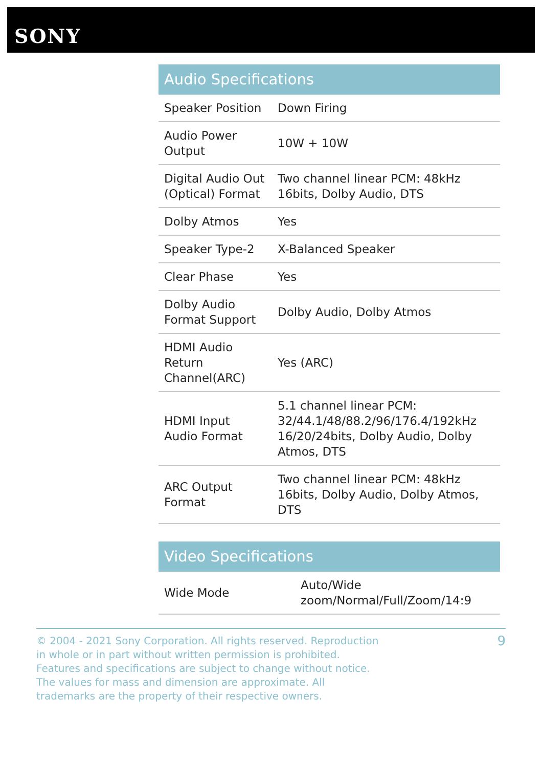SONY
Audio Specifications
| Speaker Position | Down Firing |
| Audio Power Output | 10W + 10W |
| Digital Audio Out (Optical) Format | Two channel linear PCM: 48kHz 16bits, Dolby Audio, DTS |
| Dolby Atmos | Yes |
| Speaker Type-2 | X-Balanced Speaker |
| Clear Phase | Yes |
| Dolby Audio Format Support | Dolby Audio, Dolby Atmos |
| HDMI Audio Return Channel(ARC) | Yes (ARC) |
| HDMI Input Audio Format | 5.1 channel linear PCM: 32/44.1/48/88.2/96/176.4/192kHz 16/20/24bits, Dolby Audio, Dolby Atmos, DTS |
| ARC Output Format | Two channel linear PCM: 48kHz 16bits, Dolby Audio, Dolby Atmos, DTS |
Video Specifications
| Wide Mode | Auto/Wide zoom/Normal/Full/Zoom/14:9 |
© 2004 - 2021 Sony Corporation. All rights reserved. Reproduction in whole or in part without written permission is prohibited. Features and specifications are subject to change without notice. The values for mass and dimension are approximate. All trademarks are the property of their respective owners.
9